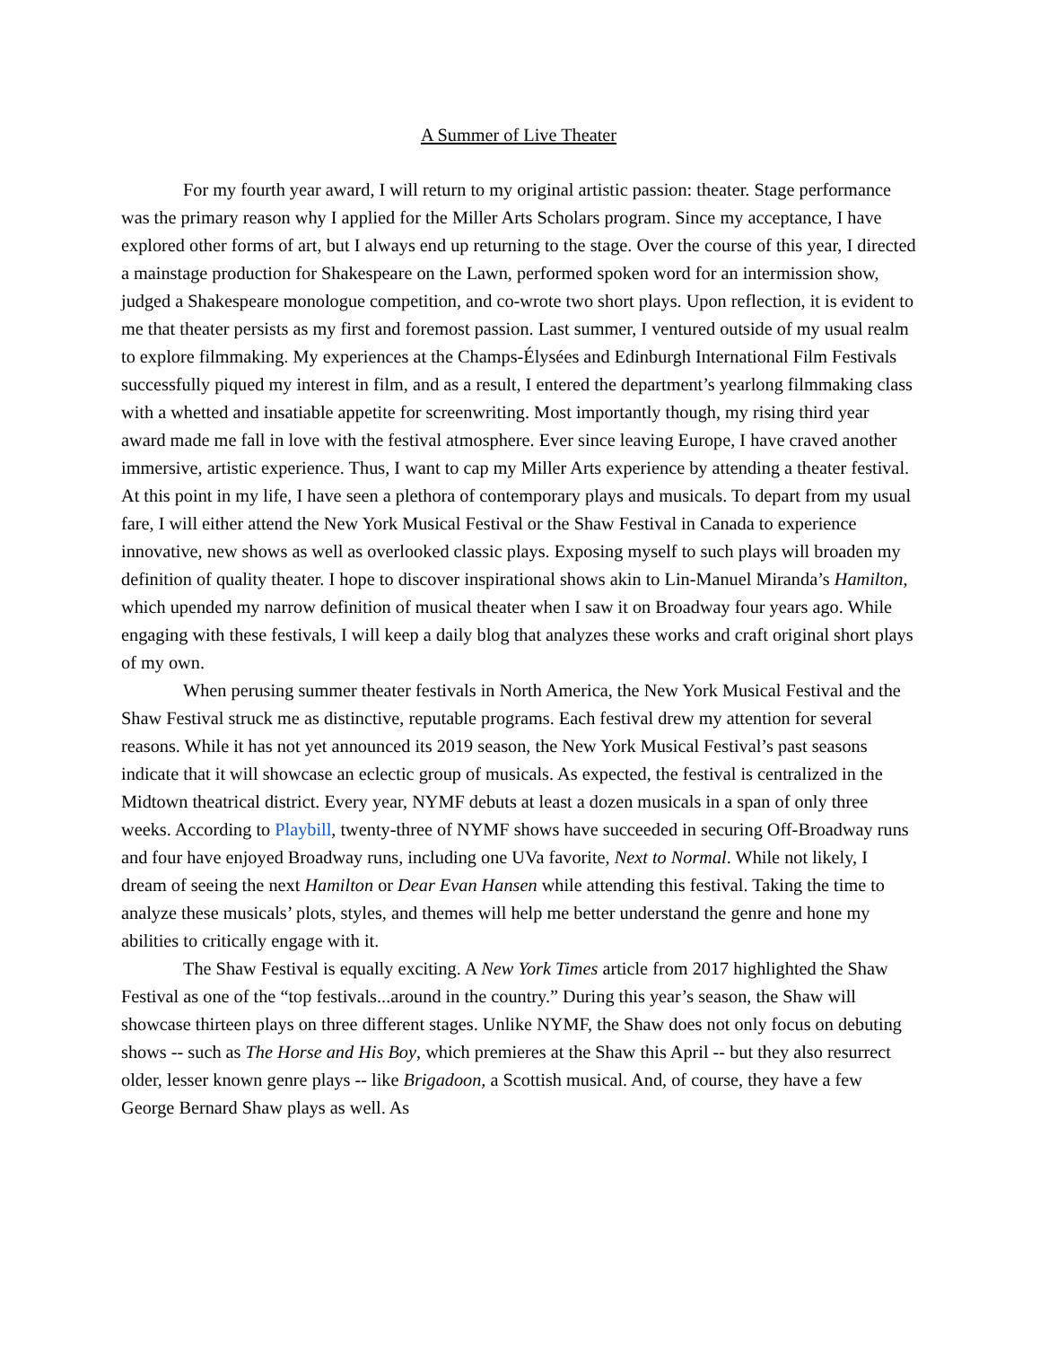A Summer of Live Theater
For my fourth year award, I will return to my original artistic passion: theater. Stage performance was the primary reason why I applied for the Miller Arts Scholars program. Since my acceptance, I have explored other forms of art, but I always end up returning to the stage. Over the course of this year, I directed a mainstage production for Shakespeare on the Lawn, performed spoken word for an intermission show, judged a Shakespeare monologue competition, and co-wrote two short plays. Upon reflection, it is evident to me that theater persists as my first and foremost passion. Last summer, I ventured outside of my usual realm to explore filmmaking. My experiences at the Champs-Élysées and Edinburgh International Film Festivals successfully piqued my interest in film, and as a result, I entered the department’s yearlong filmmaking class with a whetted and insatiable appetite for screenwriting. Most importantly though, my rising third year award made me fall in love with the festival atmosphere. Ever since leaving Europe, I have craved another immersive, artistic experience. Thus, I want to cap my Miller Arts experience by attending a theater festival. At this point in my life, I have seen a plethora of contemporary plays and musicals. To depart from my usual fare, I will either attend the New York Musical Festival or the Shaw Festival in Canada to experience innovative, new shows as well as overlooked classic plays. Exposing myself to such plays will broaden my definition of quality theater. I hope to discover inspirational shows akin to Lin-Manuel Miranda’s Hamilton, which upended my narrow definition of musical theater when I saw it on Broadway four years ago. While engaging with these festivals, I will keep a daily blog that analyzes these works and craft original short plays of my own.
When perusing summer theater festivals in North America, the New York Musical Festival and the Shaw Festival struck me as distinctive, reputable programs. Each festival drew my attention for several reasons. While it has not yet announced its 2019 season, the New York Musical Festival’s past seasons indicate that it will showcase an eclectic group of musicals. As expected, the festival is centralized in the Midtown theatrical district. Every year, NYMF debuts at least a dozen musicals in a span of only three weeks. According to Playbill, twenty-three of NYMF shows have succeeded in securing Off-Broadway runs and four have enjoyed Broadway runs, including one UVa favorite, Next to Normal. While not likely, I dream of seeing the next Hamilton or Dear Evan Hansen while attending this festival. Taking the time to analyze these musicals’ plots, styles, and themes will help me better understand the genre and hone my abilities to critically engage with it.
The Shaw Festival is equally exciting. A New York Times article from 2017 highlighted the Shaw Festival as one of the “top festivals...around in the country.” During this year’s season, the Shaw will showcase thirteen plays on three different stages. Unlike NYMF, the Shaw does not only focus on debuting shows -- such as The Horse and His Boy, which premieres at the Shaw this April -- but they also resurrect older, lesser known genre plays -- like Brigadoon, a Scottish musical. And, of course, they have a few George Bernard Shaw plays as well. As